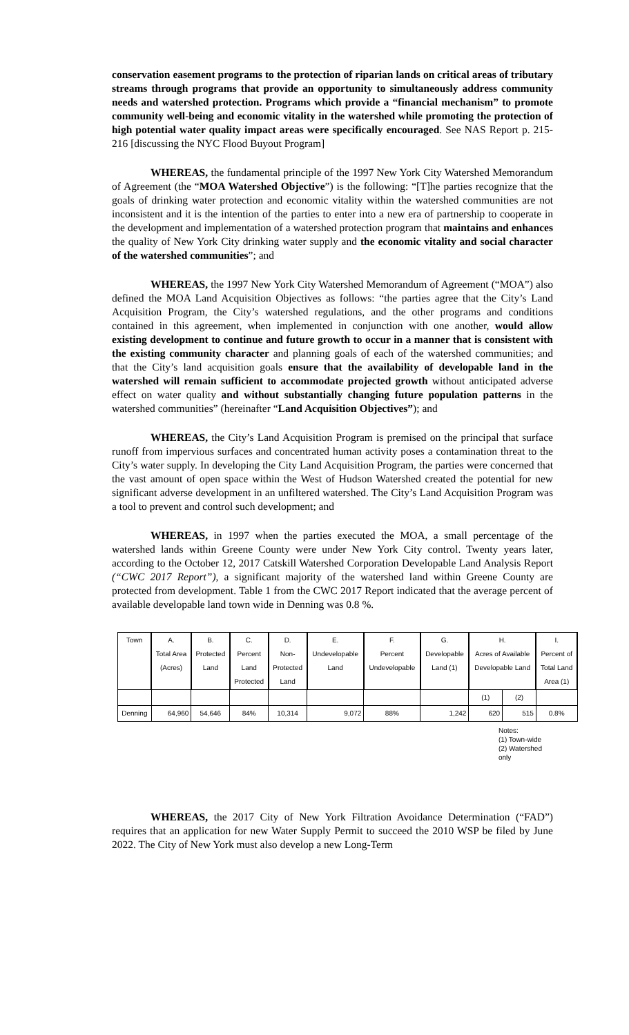conservation easement programs to the protection of riparian lands on critical areas of tributary streams through programs that provide an opportunity to simultaneously address community needs and watershed protection. Programs which provide a “financial mechanism” to promote community well-being and economic vitality in the watershed while promoting the protection of high potential water quality impact areas were specifically encouraged. See NAS Report p. 215-216 [discussing the NYC Flood Buyout Program]
WHEREAS, the fundamental principle of the 1997 New York City Watershed Memorandum of Agreement (the “MOA Watershed Objective”) is the following: “[T]he parties recognize that the goals of drinking water protection and economic vitality within the watershed communities are not inconsistent and it is the intention of the parties to enter into a new era of partnership to cooperate in the development and implementation of a watershed protection program that maintains and enhances the quality of New York City drinking water supply and the economic vitality and social character of the watershed communities”; and
WHEREAS, the 1997 New York City Watershed Memorandum of Agreement (“MOA”) also defined the MOA Land Acquisition Objectives as follows: “the parties agree that the City’s Land Acquisition Program, the City’s watershed regulations, and the other programs and conditions contained in this agreement, when implemented in conjunction with one another, would allow existing development to continue and future growth to occur in a manner that is consistent with the existing community character and planning goals of each of the watershed communities; and that the City’s land acquisition goals ensure that the availability of developable land in the watershed will remain sufficient to accommodate projected growth without anticipated adverse effect on water quality and without substantially changing future population patterns in the watershed communities” (hereinafter “Land Acquisition Objectives”); and
WHEREAS, the City’s Land Acquisition Program is premised on the principal that surface runoff from impervious surfaces and concentrated human activity poses a contamination threat to the City’s water supply. In developing the City Land Acquisition Program, the parties were concerned that the vast amount of open space within the West of Hudson Watershed created the potential for new significant adverse development in an unfiltered watershed. The City’s Land Acquisition Program was a tool to prevent and control such development; and
WHEREAS, in 1997 when the parties executed the MOA, a small percentage of the watershed lands within Greene County were under New York City control. Twenty years later, according to the October 12, 2017 Catskill Watershed Corporation Developable Land Analysis Report (“CWC 2017 Report”), a significant majority of the watershed land within Greene County are protected from development. Table 1 from the CWC 2017 Report indicated that the average percent of available developable land town wide in Denning was 0.8 %.
| Town | A. Total Area (Acres) | B. Protected Land | C. Percent Land Protected | D. Non- Protected Land | E. Undevelopable Land | F. Percent Undevelopable | G. Developable Land (1) | H. Acres of Available Developable Land | | I. Percent of Total Land Area (1) |
| --- | --- | --- | --- | --- | --- | --- | --- | --- | --- | --- |
| | | | | | | | | (1) | (2) | |
| Denning | 64,960 | 54,646 | 84% | 10,314 | 9,072 | 88% | 1,242 | 620 | 515 | 0.8% |
Notes:
(1) Town-wide
(2) Watershed only
WHEREAS, the 2017 City of New York Filtration Avoidance Determination (“FAD”) requires that an application for new Water Supply Permit to succeed the 2010 WSP be filed by June 2022. The City of New York must also develop a new Long-Term